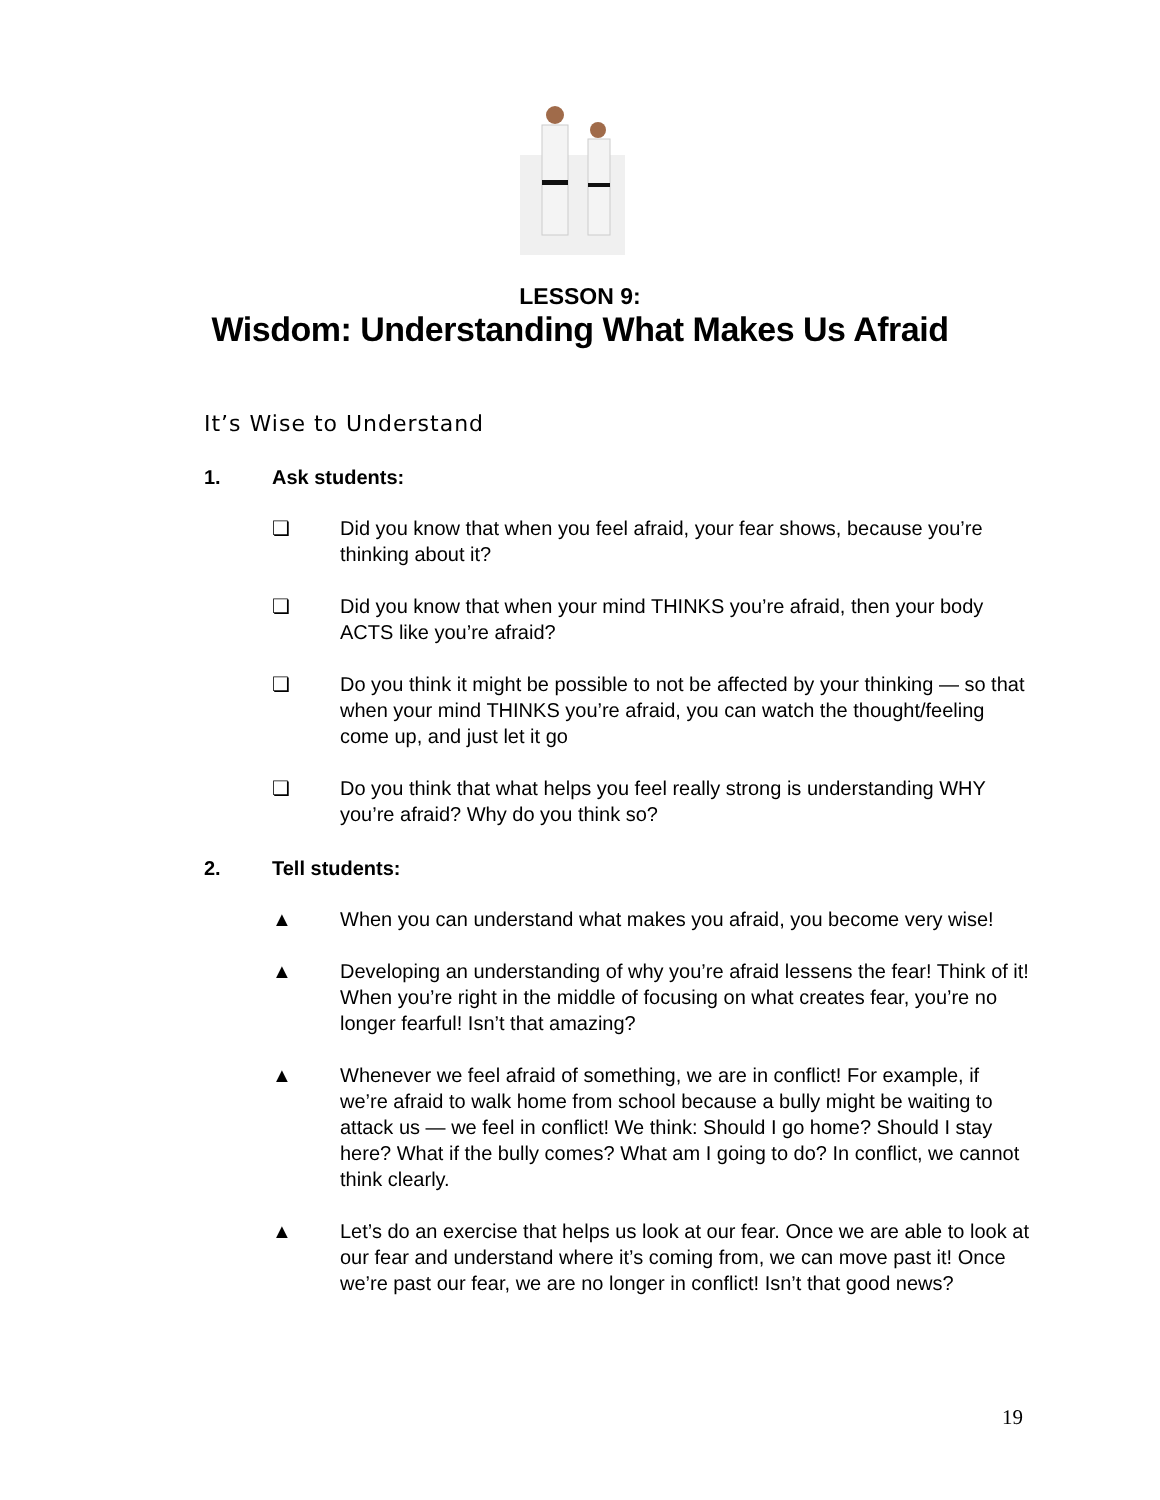LESSON 9:
Wisdom: Understanding What Makes Us Afraid
It’s Wise to Understand
1. Ask students:
❏ Did you know that when you feel afraid, your fear shows, because you’re thinking about it?
❏ Did you know that when your mind THINKS you’re afraid, then your body ACTS like you’re afraid?
❏ Do you think it might be possible to not be affected by your thinking — so that when your mind THINKS you’re afraid, you can watch the thought/feeling come up, and just let it go
❏ Do you think that what helps you feel really strong is understanding WHY you’re afraid? Why do you think so?
2. Tell students:
▲ When you can understand what makes you afraid, you become very wise!
▲ Developing an understanding of why you’re afraid lessens the fear! Think of it! When you’re right in the middle of focusing on what creates fear, you’re no longer fearful! Isn’t that amazing?
▲ Whenever we feel afraid of something, we are in conflict! For example, if we’re afraid to walk home from school because a bully might be waiting to attack us — we feel in conflict! We think: Should I go home? Should I stay here? What if the bully comes? What am I going to do? In conflict, we cannot think clearly.
▲ Let’s do an exercise that helps us look at our fear. Once we are able to look at our fear and understand where it’s coming from, we can move past it! Once we’re past our fear, we are no longer in conflict! Isn’t that good news?
19